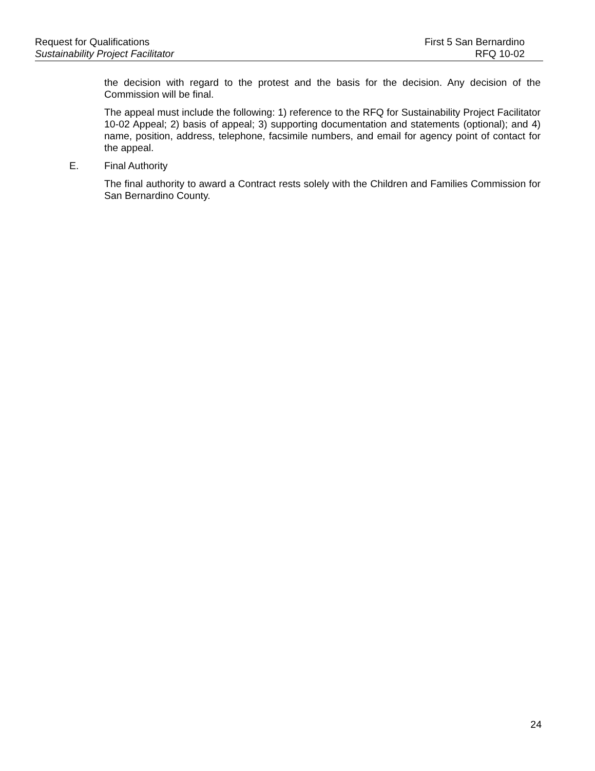Request for Qualifications First 5 San Bernardino
Sustainability Project Facilitator RFQ 10-02
the decision with regard to the protest and the basis for the decision. Any decision of the Commission will be final.
The appeal must include the following: 1) reference to the RFQ for Sustainability Project Facilitator 10-02 Appeal; 2) basis of appeal; 3) supporting documentation and statements (optional); and 4) name, position, address, telephone, facsimile numbers, and email for agency point of contact for the appeal.
E. Final Authority
The final authority to award a Contract rests solely with the Children and Families Commission for San Bernardino County.
24